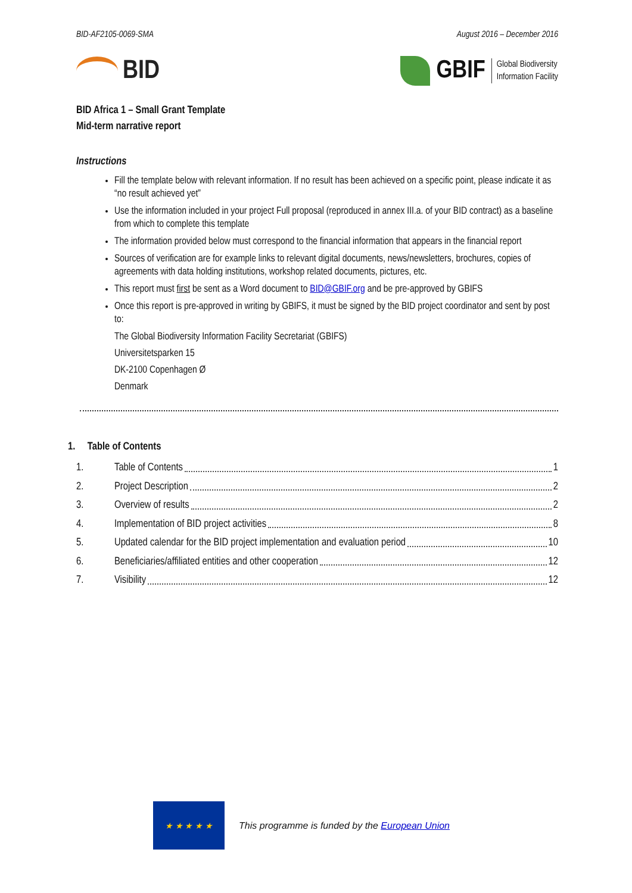BID-AF2105-0069-SMA August 2016 – December 2016
BID
GBIF Global Biodiversity
Information Facility
BID Africa 1 – Small Grant Template
Mid-term narrative report
Instructions
Fill the template below with relevant information. If no result has been achieved on a specific point, please indicate it as “no result achieved yet”
Use the information included in your project Full proposal (reproduced in annex III.a. of your BID contract) as a baseline from which to complete this template
The information provided below must correspond to the financial information that appears in the financial report
Sources of verification are for example links to relevant digital documents, news/newsletters, brochures, copies of agreements with data holding institutions, workshop related documents, pictures, etc.
This report must first be sent as a Word document to BID@GBIF.org and be pre-approved by GBIFS
Once this report is pre-approved in writing by GBIFS, it must be signed by the BID project coordinator and sent by post to:
The Global Biodiversity Information Facility Secretariat (GBIFS)
Universitetsparken 15
DK-2100 Copenhagen Ø
Denmark
1. Table of Contents
1. Table of Contents 1
2. Project Description 2
3. Overview of results 2
4. Implementation of BID project activities 8
5. Updated calendar for the BID project implementation and evaluation period 10
6. Beneficiaries/affiliated entities and other cooperation 12
7. Visibility 12
★ ★ ★ ★ ★
This programme is funded by the European Union